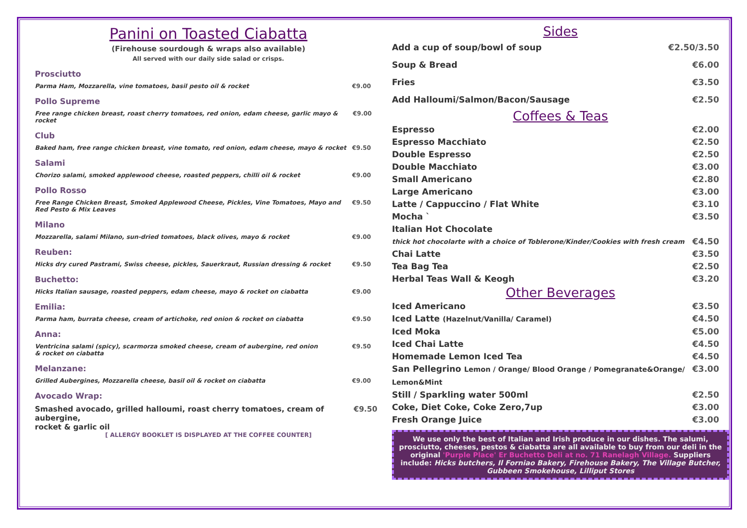Panini on Toasted Ciabatta
(Firehouse sourdough & wraps also available)
All served with our daily side salad or crisps.
Prosciutto
Parma Ham, Mozzarella, vine tomatoes, basil pesto oil & rocket €9.00
Pollo Supreme
Free range chicken breast, roast cherry tomatoes, red onion, edam cheese, garlic mayo & rocket €9.00
Club
Baked ham, free range chicken breast, vine tomato, red onion, edam cheese, mayo & rocket €9.50
Salami
Chorizo salami, smoked applewood cheese, roasted peppers, chilli oil & rocket €9.00
Pollo Rosso
Free Range Chicken Breast, Smoked Applewood Cheese, Pickles, Vine Tomatoes, Mayo and
Red Pesto & Mix Leaves €9.50
Milano
Mozzarella, salami Milano, sun-dried tomatoes, black olives, mayo & rocket €9.00
Reuben:
Hicks dry cured Pastrami, Swiss cheese, pickles, Sauerkraut, Russian dressing & rocket €9.50
Buchetto:
Hicks Italian sausage, roasted peppers, edam cheese, mayo & rocket on ciabatta €9.00
Emilia:
Parma ham, burrata cheese, cream of artichoke, red onion & rocket on ciabatta €9.50
Anna:
Ventricina salami (spicy), scarmorza smoked cheese, cream of aubergine, red onion
& rocket on ciabatta €9.50
Melanzane:
Grilled Aubergines, Mozzarella cheese, basil oil & rocket on ciabatta €9.00
Avocado Wrap:
Smashed avocado, grilled halloumi, roast cherry tomatoes, cream of aubergine,
rocket & garlic oil €9.50
[ ALLERGY BOOKLET IS DISPLAYED AT THE COFFEE COUNTER]
Sides
Add a cup of soup/bowl of soup €2.50/3.50
Soup & Bread €6.00
Fries €3.50
Add Halloumi/Salmon/Bacon/Sausage €2.50
Coffees & Teas
Espresso €2.00
Espresso Macchiato €2.50
Double Espresso €2.50
Double Macchiato €3.00
Small Americano €2.80
Large Americano €3.00
Latte / Cappuccino / Flat White €3.10
Mocha ` €3.50
Italian Hot Chocolate
thick hot chocolarte with a choice of Toblerone/Kinder/Cookies with fresh cream €4.50
Chai Latte €3.50
Tea Bag Tea €2.50
Herbal Teas Wall & Keogh €3.20
Other Beverages
Iced Americano €3.50
Iced Latte (Hazelnut/Vanilla/ Caramel) €4.50
Iced Moka €5.00
Iced Chai Latte €4.50
Homemade Lemon Iced Tea €4.50
San Pellegrino Lemon / Orange/ Blood Orange / Pomegranate&Orange/ Lemon&Mint €3.00
Still / Sparkling water 500ml €2.50
Coke, Diet Coke, Coke Zero,7up €3.00
Fresh Orange Juice €3.00
We use only the best of Italian and Irish produce in our dishes. The salumi, prosciutto, cheeses, pestos & ciabatta are all available to buy from our deli in the original 'Purple Place' Er Buchetto Deli at no. 71 Ranelagh Village. Suppliers include: Hicks butchers, Il Forniao Bakery, Firehouse Bakery, The Village Butcher, Gubbeen Smokehouse, Lilliput Stores